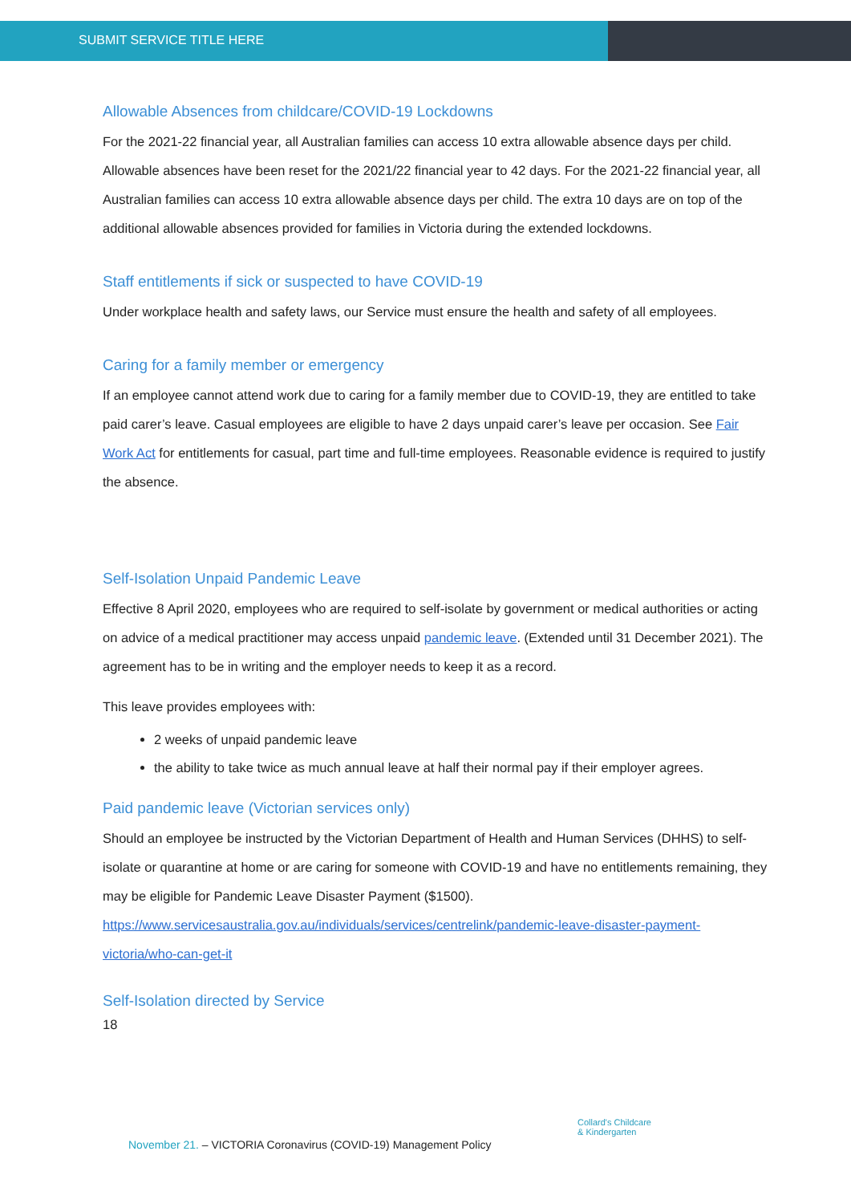SUBMIT SERVICE TITLE HERE
Allowable Absences from childcare/COVID-19 Lockdowns
For the 2021-22 financial year, all Australian families can access 10 extra allowable absence days per child.
Allowable absences have been reset for the 2021/22 financial year to 42 days. For the 2021-22 financial year, all Australian families can access 10 extra allowable absence days per child. The extra 10 days are on top of the additional allowable absences provided for families in Victoria during the extended lockdowns.
Staff entitlements if sick or suspected to have COVID-19
Under workplace health and safety laws, our Service must ensure the health and safety of all employees.
Caring for a family member or emergency
If an employee cannot attend work due to caring for a family member due to COVID-19, they are entitled to take paid carer’s leave. Casual employees are eligible to have 2 days unpaid carer’s leave per occasion. See Fair Work Act for entitlements for casual, part time and full-time employees. Reasonable evidence is required to justify the absence.
Self-Isolation Unpaid Pandemic Leave
Effective 8 April 2020, employees who are required to self-isolate by government or medical authorities or acting on advice of a medical practitioner may access unpaid pandemic leave. (Extended until 31 December 2021). The agreement has to be in writing and the employer needs to keep it as a record.
This leave provides employees with:
2 weeks of unpaid pandemic leave
the ability to take twice as much annual leave at half their normal pay if their employer agrees.
Paid pandemic leave (Victorian services only)
Should an employee be instructed by the Victorian Department of Health and Human Services (DHHS) to self-isolate or quarantine at home or are caring for someone with COVID-19 and have no entitlements remaining, they may be eligible for Pandemic Leave Disaster Payment ($1500).
https://www.servicesaustralia.gov.au/individuals/services/centrelink/pandemic-leave-disaster-payment-victoria/who-can-get-it
Self-Isolation directed by Service
18
November 21. – VICTORIA Coronavirus (COVID-19) Management Policy
Collard's Childcare
& Kindergarten